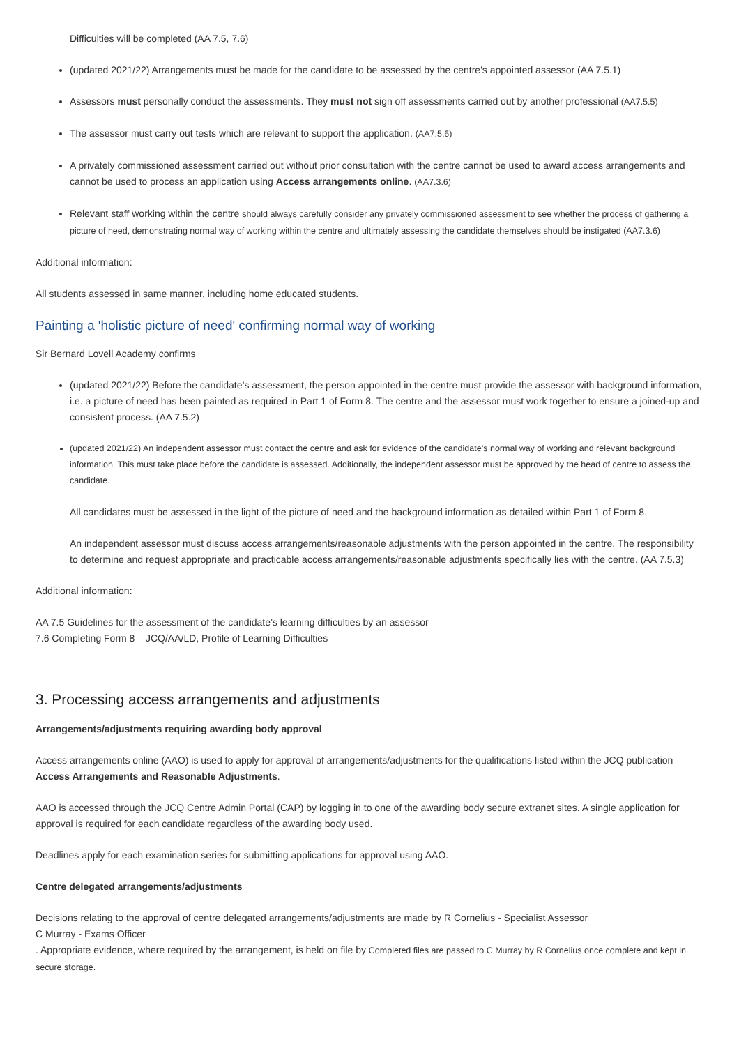Difficulties will be completed (AA 7.5, 7.6)
(updated 2021/22) Arrangements must be made for the candidate to be assessed by the centre's appointed assessor (AA 7.5.1)
Assessors must personally conduct the assessments. They must not sign off assessments carried out by another professional (AA7.5.5)
The assessor must carry out tests which are relevant to support the application. (AA7.5.6)
A privately commissioned assessment carried out without prior consultation with the centre cannot be used to award access arrangements and cannot be used to process an application using Access arrangements online. (AA7.3.6)
Relevant staff working within the centre should always carefully consider any privately commissioned assessment to see whether the process of gathering a picture of need, demonstrating normal way of working within the centre and ultimately assessing the candidate themselves should be instigated (AA7.3.6)
Additional information:
All students assessed in same manner, including home educated students.
Painting a 'holistic picture of need' confirming normal way of working
Sir Bernard Lovell Academy confirms
(updated 2021/22) Before the candidate’s assessment, the person appointed in the centre must provide the assessor with background information, i.e. a picture of need has been painted as required in Part 1 of Form 8. The centre and the assessor must work together to ensure a joined-up and consistent process. (AA 7.5.2)
(updated 2021/22) An independent assessor must contact the centre and ask for evidence of the candidate’s normal way of working and relevant background information. This must take place before the candidate is assessed. Additionally, the independent assessor must be approved by the head of centre to assess the candidate.
All candidates must be assessed in the light of the picture of need and the background information as detailed within Part 1 of Form 8.
An independent assessor must discuss access arrangements/reasonable adjustments with the person appointed in the centre. The responsibility to determine and request appropriate and practicable access arrangements/reasonable adjustments specifically lies with the centre. (AA 7.5.3)
Additional information:
AA 7.5 Guidelines for the assessment of the candidate’s learning difficulties by an assessor
7.6 Completing Form 8 – JCQ/AA/LD, Profile of Learning Difficulties
3. Processing access arrangements and adjustments
Arrangements/adjustments requiring awarding body approval
Access arrangements online (AAO) is used to apply for approval of arrangements/adjustments for the qualifications listed within the JCQ publication Access Arrangements and Reasonable Adjustments.
AAO is accessed through the JCQ Centre Admin Portal (CAP) by logging in to one of the awarding body secure extranet sites. A single application for approval is required for each candidate regardless of the awarding body used.
Deadlines apply for each examination series for submitting applications for approval using AAO.
Centre delegated arrangements/adjustments
Decisions relating to the approval of centre delegated arrangements/adjustments are made by R Cornelius - Specialist Assessor
C Murray - Exams Officer
. Appropriate evidence, where required by the arrangement, is held on file by Completed files are passed to C Murray by R Cornelius once complete and kept in secure storage.